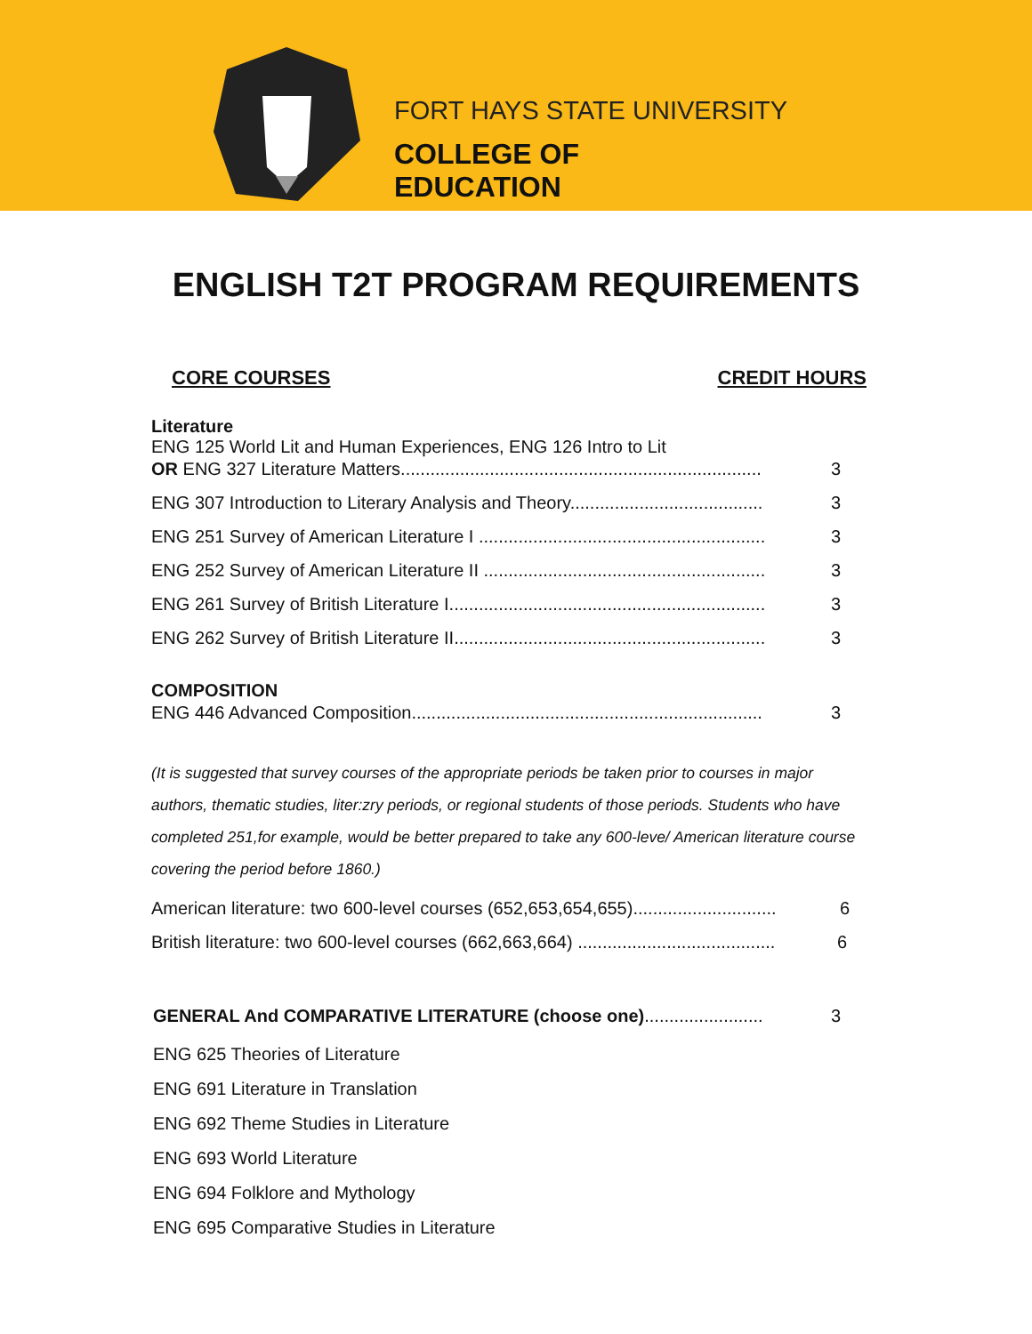FORT HAYS STATE UNIVERSITY
COLLEGE OF
EDUCATION
ENGLISH T2T PROGRAM REQUIREMENTS
CORE COURSES CREDIT HOURS
Literature
ENG 125 World Lit and Human Experiences, ENG 126 Intro to Lit
OR ENG 327 Literature Matters......................................................................... 3
ENG 307 Introduction to Literary Analysis and Theory....................................... 3
ENG 251 Survey of American Literature I .......................................................... 3
ENG 252 Survey of American Literature II ......................................................... 3
ENG 261 Survey of British Literature I................................................................ 3
ENG 262 Survey of British Literature II............................................................... 3
COMPOSITION
ENG 446 Advanced Composition....................................................................... 3
(It is suggested that survey courses of the appropriate periods be taken prior to courses in major authors, thematic studies, liter:zry periods, or regional students of those periods. Students who have completed 251,for example, would be better prepared to take any 600-leve/ American literature course covering the period before 1860.)
American literature: two 600-level courses (652,653,654,655)............................. 6
British literature: two 600-level courses (662,663,664) ........................................ 6
GENERAL And COMPARATIVE LITERATURE (choose one)........................ 3
ENG 625 Theories of Literature
ENG 691 Literature in Translation
ENG 692 Theme Studies in Literature
ENG 693 World Literature
ENG 694 Folklore and Mythology
ENG 695 Comparative Studies in Literature